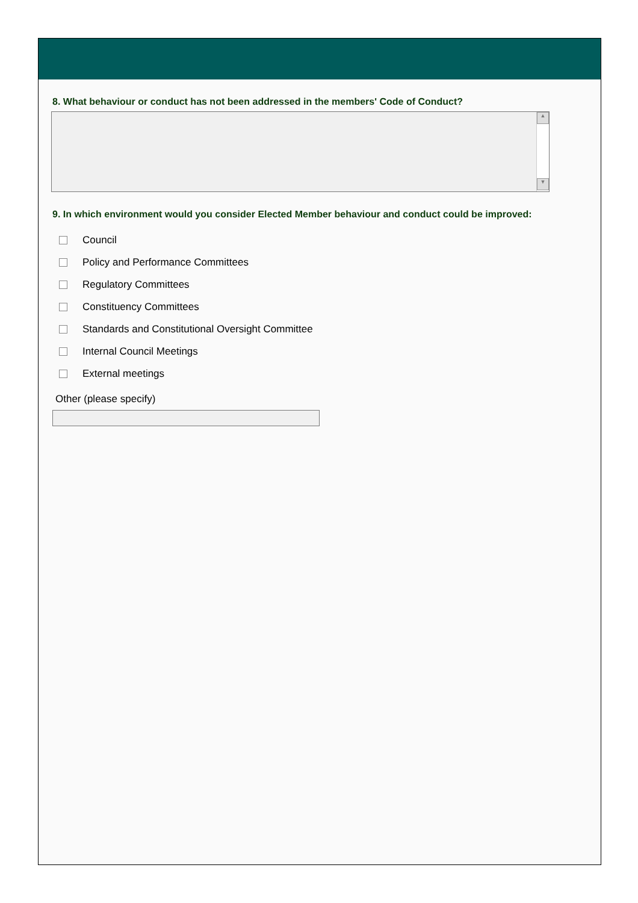8. What behaviour or conduct has not been addressed in the members' Code of Conduct?
▲
▼
9. In which environment would you consider Elected Member behaviour and conduct could be improved:
Council
Policy and Performance Committees
Regulatory Committees
Constituency Committees
Standards and Constitutional Oversight Committee
Internal Council Meetings
External meetings
Other (please specify)